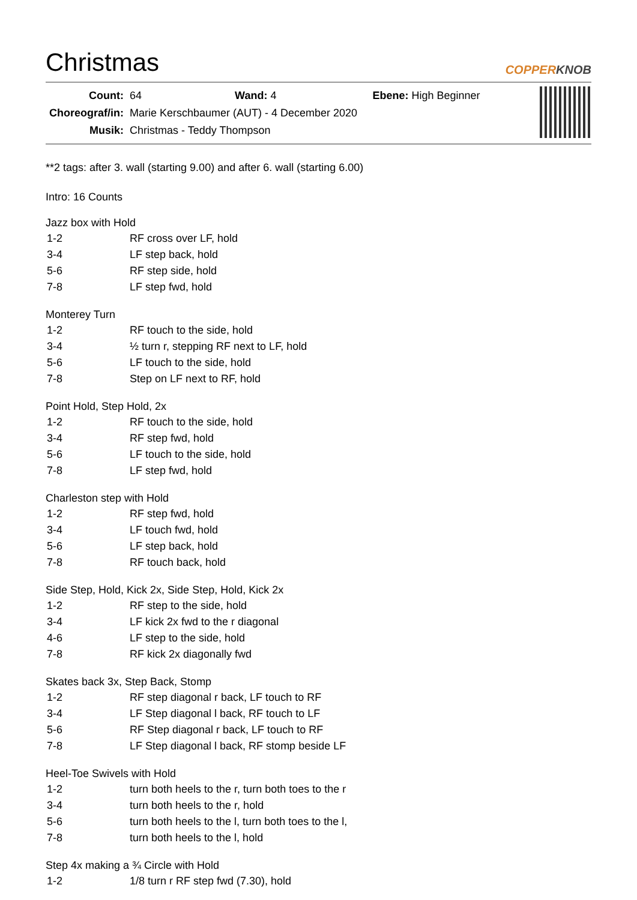Christmas
COPPERKNOB
| Count: | 64 Wand: 4 Ebene: High Beginner |
| Choreograf/in: | Marie Kerschbaumer (AUT) - 4 December 2020 |
| Musik: | Christmas - Teddy Thompson |
**2 tags: after 3. wall (starting 9.00) and after 6. wall (starting 6.00)
Intro: 16 Counts
Jazz box with Hold
| 1-2 | RF cross over LF, hold |
| 3-4 | LF step back, hold |
| 5-6 | RF step side, hold |
| 7-8 | LF step fwd, hold |
Monterey Turn
| 1-2 | RF touch to the side, hold |
| 3-4 | ½ turn r, stepping RF next to LF, hold |
| 5-6 | LF touch to the side, hold |
| 7-8 | Step on LF next to RF, hold |
Point Hold, Step Hold, 2x
| 1-2 | RF touch to the side, hold |
| 3-4 | RF step fwd, hold |
| 5-6 | LF touch to the side, hold |
| 7-8 | LF step fwd, hold |
Charleston step with Hold
| 1-2 | RF step fwd, hold |
| 3-4 | LF touch fwd, hold |
| 5-6 | LF step back, hold |
| 7-8 | RF touch back, hold |
Side Step, Hold, Kick 2x, Side Step, Hold, Kick 2x
| 1-2 | RF step to the side, hold |
| 3-4 | LF kick 2x fwd to the r diagonal |
| 4-6 | LF step to the side, hold |
| 7-8 | RF kick 2x diagonally fwd |
Skates back 3x, Step Back, Stomp
| 1-2 | RF step diagonal r back, LF touch to RF |
| 3-4 | LF Step diagonal l back, RF touch to LF |
| 5-6 | RF Step diagonal r back, LF touch to RF |
| 7-8 | LF Step diagonal l back, RF stomp beside LF |
Heel-Toe Swivels with Hold
| 1-2 | turn both heels to the r, turn both toes to the r |
| 3-4 | turn both heels to the r, hold |
| 5-6 | turn both heels to the l, turn both toes to the l, |
| 7-8 | turn both heels to the l, hold |
Step 4x making a ¾ Circle with Hold
| 1-2 | 1/8 turn r RF step fwd (7.30), hold |